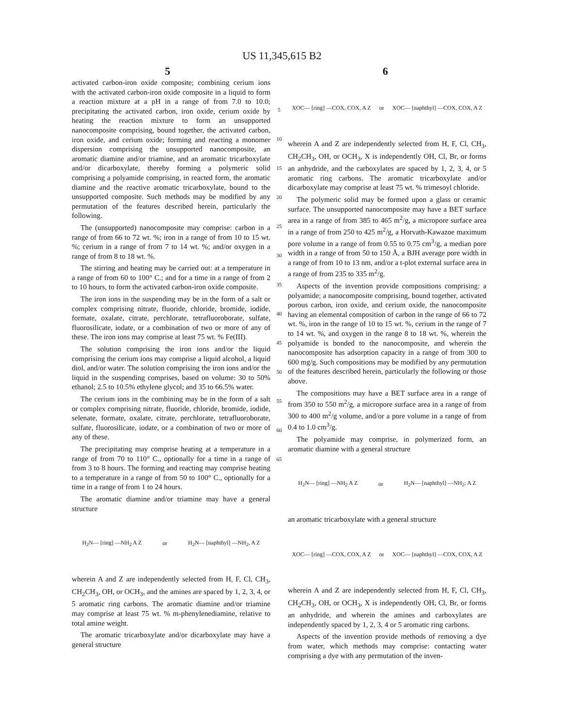US 11,345,615 B2
5 6
activated carbon-iron oxide composite; combining cerium ions with the activated carbon-iron oxide composite in a liquid to form a reaction mixture at a pH in a range of from 7.0 to 10.0; precipitating the activated carbon, iron oxide, cerium oxide by heating the reaction mixture to form an unsupported nanocomposite comprising, bound together, the activated carbon, iron oxide, and cerium oxide; forming and reacting a monomer dispersion comprising the unsupported nanocomposite, an aromatic diamine and/or triamine, and an aromatic tricarboxylate and/or dicarboxylate, thereby forming a polymeric solid comprising a polyamide comprising, in reacted form, the aromatic diamine and the reactive aromatic tricarboxylate, bound to the unsupported composite. Such methods may be modified by any permutation of the features described herein, particularly the following.
The (unsupported) nanocomposite may comprise: carbon in a range of from 66 to 72 wt. %; iron in a range of from 10 to 15 wt. %; cerium in a range of from 7 to 14 wt. %; and/or oxygen in a range of from 8 to 18 wt. %.
The stirring and heating may be carried out: at a temperature in a range of from 60 to 100° C.; and for a time in a range of from 2 to 10 hours, to form the activated carbon-iron oxide composite.
The iron ions in the suspending may be in the form of a salt or complex comprising nitrate, fluoride, chloride, bromide, iodide, formate, oxalate, citrate, perchlorate, tetrafluoroborate, sulfate, fluorosilicate, iodate, or a combination of two or more of any of these. The iron ions may comprise at least 75 wt. % Fe(III).
The solution comprising the iron ions and/or the liquid comprising the cerium ions may comprise a liquid alcohol, a liquid diol, and/or water. The solution comprising the iron ions and/or the liquid in the suspending comprises, based on volume: 30 to 50% ethanol; 2.5 to 10.5% ethylene glycol; and 35 to 66.5% water.
The cerium ions in the combining may be in the form of a salt or complex comprising nitrate, fluoride, chloride, bromide, iodide, selenate, formate, oxalate, citrate, perchlorate, tetrafluoroborate, sulfate, fluorosilicate, iodate, or a combination of two or more of any of these.
The precipitating may comprise heating at a temperature in a range of from 70 to 110° C., optionally for a time in a range of from 3 to 8 hours. The forming and reacting may comprise heating to a temperature in a range of from 50 to 100° C., optionally for a time in a range of from 1 to 24 hours.
The aromatic diamine and/or triamine may have a general structure
H<sub>2</sub>N— [ring] —NH<sub>2</sub> A Z or H<sub>2</sub>N— [naphthyl] —NH<sub>2</sub>, A Z
wherein A and Z are independently selected from H, F, Cl, CH<sub>3</sub>, CH<sub>2</sub>CH<sub>3</sub>, OH, or OCH<sub>3</sub>, and the amines are spaced by 1, 2, 3, 4, or 5 aromatic ring carbons. The aromatic diamine and/or triamine may comprise at least 75 wt. % m-phenylenediamine, relative to total amine weight.
The aromatic tricarboxylate and/or dicarboxylate may have a general structure
5
10
15
20
25
30
35
40
45
50
55
60
65
XOC— [ring] —COX, COX, A Z or XOC— [naphthyl] —COX, COX, A Z
wherein A and Z are independently selected from H, F, Cl, CH<sub>3</sub>, CH<sub>2</sub>CH<sub>3</sub>, OH, or OCH<sub>3</sub>, X is independently OH, Cl, Br, or forms an anhydride, and the carboxylates are spaced by 1, 2, 3, 4, or 5 aromatic ring carbons. The aromatic tricarboxylate and/or dicarboxylate may comprise at least 75 wt. % trimesoyl chloride.
The polymeric solid may be formed upon a glass or ceramic surface. The unsupported nanocomposite may have a BET surface area in a range of from 385 to 465 m<sup>2</sup>/g, a micropore surface area in a range of from 250 to 425 m<sup>2</sup>/g, a Horvath-Kawazoe maximum pore volume in a range of from 0.55 to 0.75 cm<sup>3</sup>/g, a median pore width in a range of from 50 to 150 Å, a BJH average pore width in a range of from 10 to 13 nm, and/or a t-plot external surface area in a range of from 235 to 335 m<sup>2</sup>/g.
Aspects of the invention provide compositions comprising: a polyamide; a nanocomposite comprising, bound together, activated porous carbon, iron oxide, and cerium oxide, the nanocomposite having an elemental composition of carbon in the range of 66 to 72 wt. %, iron in the range of 10 to 15 wt. %, cerium in the range of 7 to 14 wt. %, and oxygen in the range 8 to 18 wt. %, wherein the polyamide is bonded to the nanocomposite, and wherein the nanocomposite has adsorption capacity in a range of from 300 to 600 mg/g. Such compositions may be modified by any permutation of the features described herein, particularly the following or those above.
The compositions may have a BET surface area in a range of from 350 to 550 m<sup>2</sup>/g, a micropore surface area in a range of from 300 to 400 m<sup>2</sup>/g volume, and/or a pore volume in a range of from 0.4 to 1.0 cm<sup>3</sup>/g.
The polyamide may comprise, in polymerized form, an aromatic diamine with a general structure
H<sub>2</sub>N— [ring] —NH<sub>2</sub> A Z or H<sub>2</sub>N— [naphthyl] —NH<sub>2</sub>; A Z
an aromatic tricarboxylate with a general structure
XOC— [ring] —COX, COX, A Z or XOC— [naphthyl] —COX, COX, A Z
wherein A and Z are independently selected from H, F, Cl, CH<sub>3</sub>, CH<sub>2</sub>CH<sub>3</sub>, OH, or OCH<sub>3</sub>, X is independently OH, Cl, Br, or forms an anhydride, and wherein the amines and carboxylates are independently spaced by 1, 2, 3, 4 or 5 aromatic ring carbons.
Aspects of the invention provide methods of removing a dye from water, which methods may comprise: contacting water comprising a dye with any permutation of the inven-